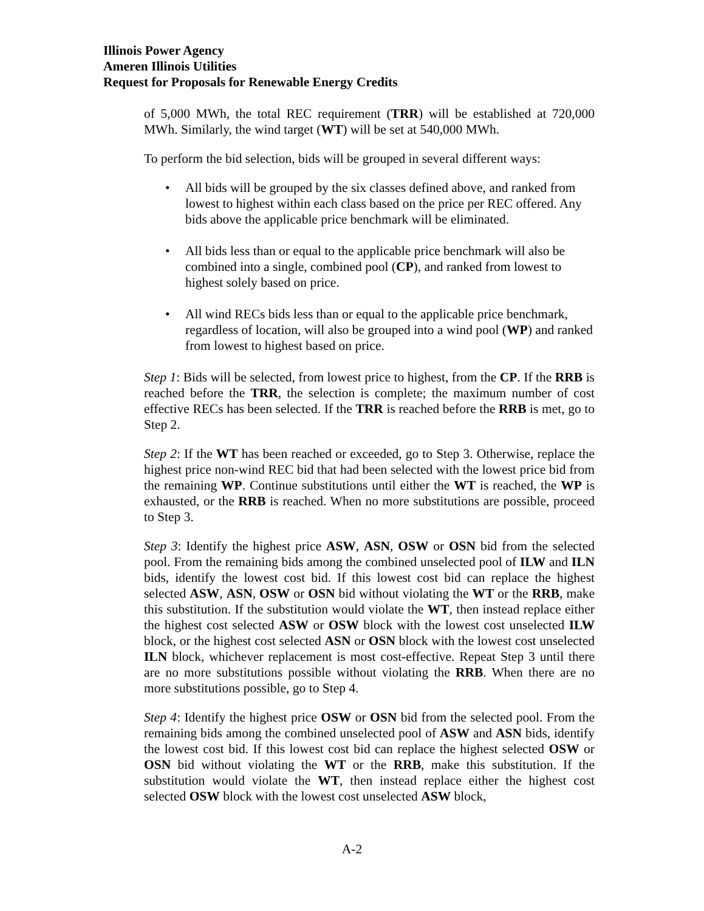Illinois Power Agency
Ameren Illinois Utilities
Request for Proposals for Renewable Energy Credits
of 5,000 MWh, the total REC requirement (TRR) will be established at 720,000 MWh. Similarly, the wind target (WT) will be set at 540,000 MWh.
To perform the bid selection, bids will be grouped in several different ways:
• All bids will be grouped by the six classes defined above, and ranked from lowest to highest within each class based on the price per REC offered. Any bids above the applicable price benchmark will be eliminated.
• All bids less than or equal to the applicable price benchmark will also be combined into a single, combined pool (CP), and ranked from lowest to highest solely based on price.
• All wind RECs bids less than or equal to the applicable price benchmark, regardless of location, will also be grouped into a wind pool (WP) and ranked from lowest to highest based on price.
Step 1: Bids will be selected, from lowest price to highest, from the CP. If the RRB is reached before the TRR, the selection is complete; the maximum number of cost effective RECs has been selected. If the TRR is reached before the RRB is met, go to Step 2.
Step 2: If the WT has been reached or exceeded, go to Step 3. Otherwise, replace the highest price non-wind REC bid that had been selected with the lowest price bid from the remaining WP. Continue substitutions until either the WT is reached, the WP is exhausted, or the RRB is reached. When no more substitutions are possible, proceed to Step 3.
Step 3: Identify the highest price ASW, ASN, OSW or OSN bid from the selected pool. From the remaining bids among the combined unselected pool of ILW and ILN bids, identify the lowest cost bid. If this lowest cost bid can replace the highest selected ASW, ASN, OSW or OSN bid without violating the WT or the RRB, make this substitution. If the substitution would violate the WT, then instead replace either the highest cost selected ASW or OSW block with the lowest cost unselected ILW block, or the highest cost selected ASN or OSN block with the lowest cost unselected ILN block, whichever replacement is most cost-effective. Repeat Step 3 until there are no more substitutions possible without violating the RRB. When there are no more substitutions possible, go to Step 4.
Step 4: Identify the highest price OSW or OSN bid from the selected pool. From the remaining bids among the combined unselected pool of ASW and ASN bids, identify the lowest cost bid. If this lowest cost bid can replace the highest selected OSW or OSN bid without violating the WT or the RRB, make this substitution. If the substitution would violate the WT, then instead replace either the highest cost selected OSW block with the lowest cost unselected ASW block,
A-2